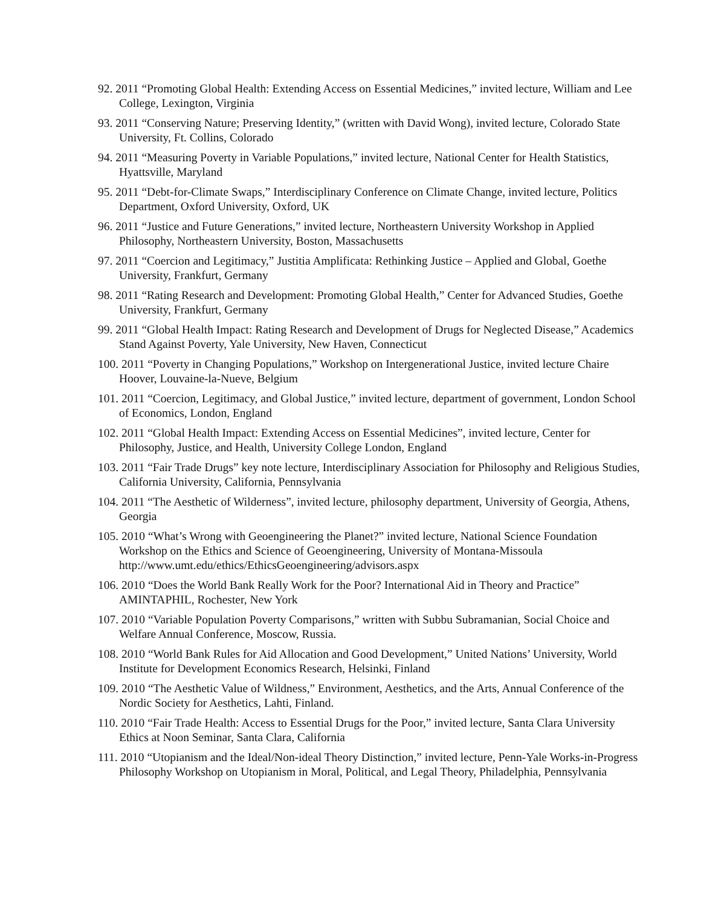92. 2011 “Promoting Global Health: Extending Access on Essential Medicines,” invited lecture, William and Lee College, Lexington, Virginia
93. 2011 “Conserving Nature; Preserving Identity,” (written with David Wong), invited lecture, Colorado State University, Ft. Collins, Colorado
94. 2011 “Measuring Poverty in Variable Populations,” invited lecture, National Center for Health Statistics, Hyattsville, Maryland
95. 2011 “Debt-for-Climate Swaps,” Interdisciplinary Conference on Climate Change, invited lecture, Politics Department, Oxford University, Oxford, UK
96. 2011 “Justice and Future Generations,” invited lecture, Northeastern University Workshop in Applied Philosophy, Northeastern University, Boston, Massachusetts
97. 2011 “Coercion and Legitimacy,” Justitia Amplificata: Rethinking Justice – Applied and Global, Goethe University, Frankfurt, Germany
98. 2011 “Rating Research and Development: Promoting Global Health,” Center for Advanced Studies, Goethe University, Frankfurt, Germany
99. 2011 “Global Health Impact: Rating Research and Development of Drugs for Neglected Disease,” Academics Stand Against Poverty, Yale University, New Haven, Connecticut
100. 2011 “Poverty in Changing Populations,” Workshop on Intergenerational Justice, invited lecture Chaire Hoover, Louvaine-la-Nueve, Belgium
101. 2011 “Coercion, Legitimacy, and Global Justice,” invited lecture, department of government, London School of Economics, London, England
102. 2011 “Global Health Impact: Extending Access on Essential Medicines”, invited lecture, Center for Philosophy, Justice, and Health, University College London, England
103. 2011 “Fair Trade Drugs” key note lecture, Interdisciplinary Association for Philosophy and Religious Studies, California University, California, Pennsylvania
104. 2011 “The Aesthetic of Wilderness”, invited lecture, philosophy department, University of Georgia, Athens, Georgia
105. 2010 “What’s Wrong with Geoengineering the Planet?” invited lecture, National Science Foundation Workshop on the Ethics and Science of Geoengineering, University of Montana-Missoula http://www.umt.edu/ethics/EthicsGeoengineering/advisors.aspx
106. 2010 “Does the World Bank Really Work for the Poor? International Aid in Theory and Practice” AMINTAPHIL, Rochester, New York
107. 2010 “Variable Population Poverty Comparisons,” written with Subbu Subramanian, Social Choice and Welfare Annual Conference, Moscow, Russia.
108. 2010 “World Bank Rules for Aid Allocation and Good Development,” United Nations’ University, World Institute for Development Economics Research, Helsinki, Finland
109. 2010 “The Aesthetic Value of Wildness,” Environment, Aesthetics, and the Arts, Annual Conference of the Nordic Society for Aesthetics, Lahti, Finland.
110. 2010 “Fair Trade Health: Access to Essential Drugs for the Poor,” invited lecture, Santa Clara University Ethics at Noon Seminar, Santa Clara, California
111. 2010 “Utopianism and the Ideal/Non-ideal Theory Distinction,” invited lecture, Penn-Yale Works-in-Progress Philosophy Workshop on Utopianism in Moral, Political, and Legal Theory, Philadelphia, Pennsylvania